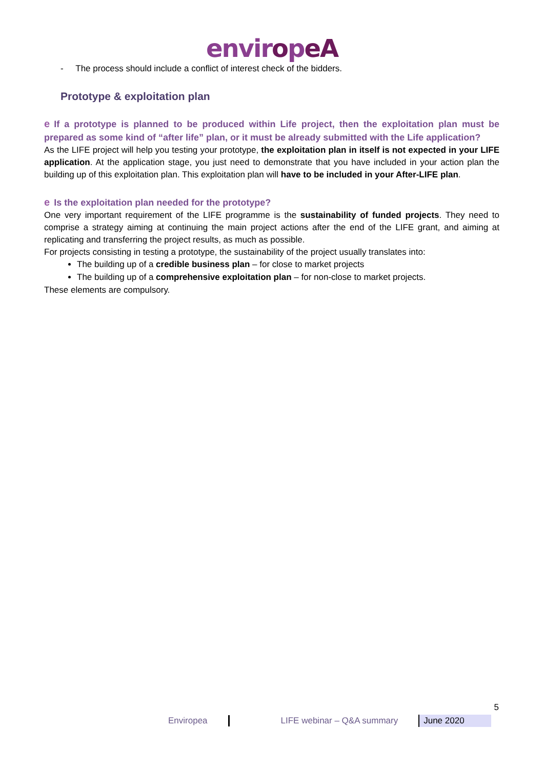enviropeA
- The process should include a conflict of interest check of the bidders.
Prototype & exploitation plan
e If a prototype is planned to be produced within Life project, then the exploitation plan must be prepared as some kind of “after life” plan, or it must be already submitted with the Life application?
As the LIFE project will help you testing your prototype, the exploitation plan in itself is not expected in your LIFE application. At the application stage, you just need to demonstrate that you have included in your action plan the building up of this exploitation plan. This exploitation plan will have to be included in your After-LIFE plan.
e Is the exploitation plan needed for the prototype?
One very important requirement of the LIFE programme is the sustainability of funded projects. They need to comprise a strategy aiming at continuing the main project actions after the end of the LIFE grant, and aiming at replicating and transferring the project results, as much as possible.
For projects consisting in testing a prototype, the sustainability of the project usually translates into:
The building up of a credible business plan – for close to market projects
The building up of a comprehensive exploitation plan – for non-close to market projects.
These elements are compulsory.
5
Enviropea LIFE webinar – Q&A summary June 2020